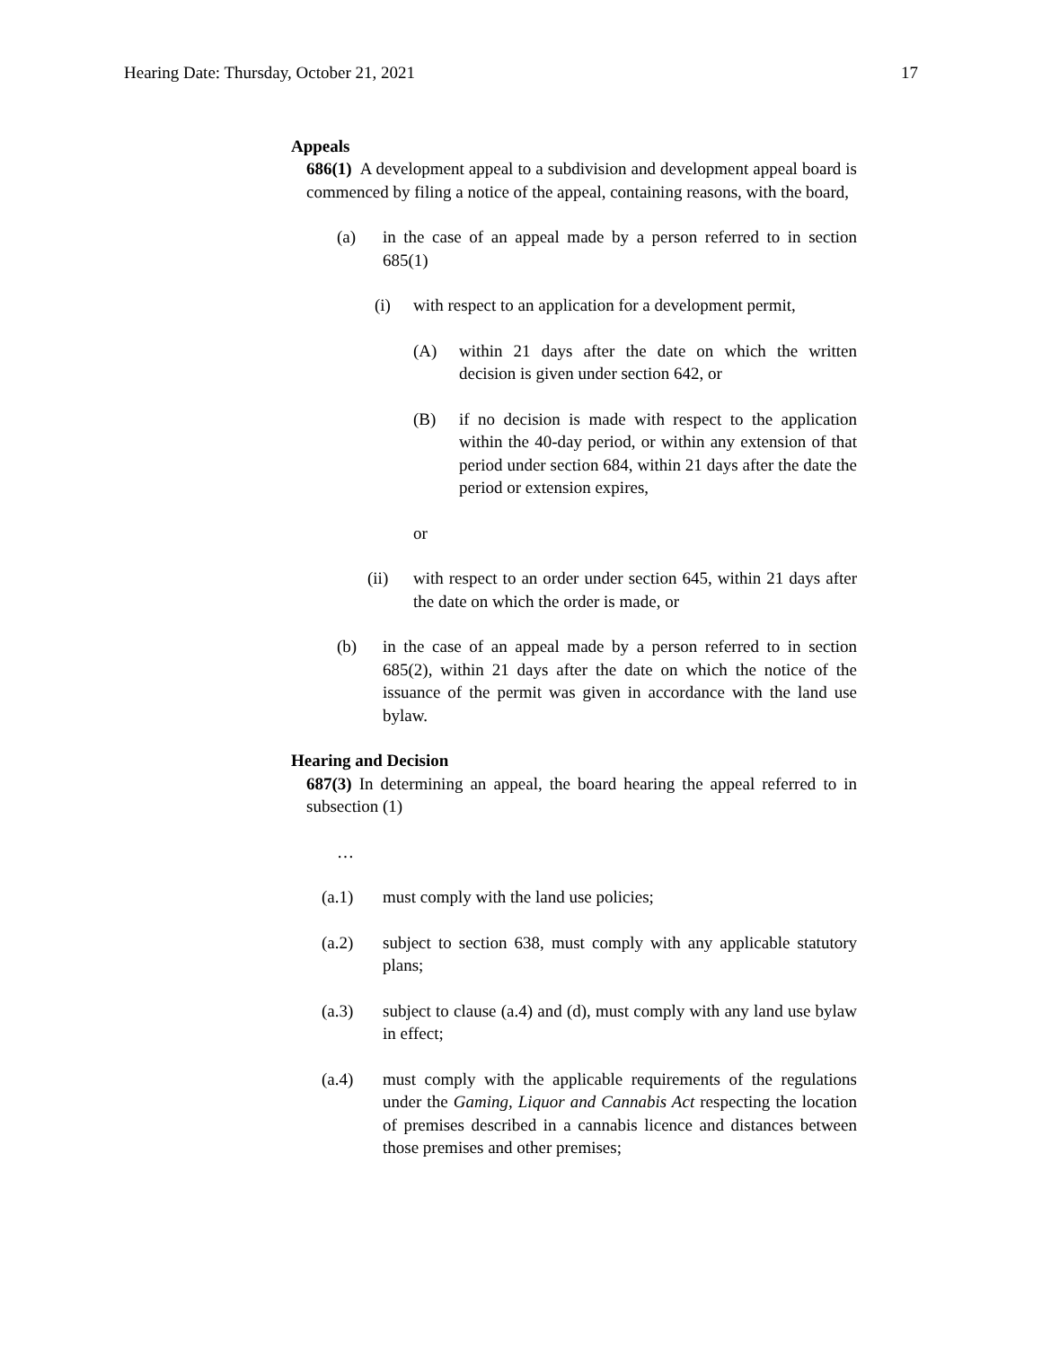Hearing Date: Thursday, October 21, 2021 17
Appeals
686(1) A development appeal to a subdivision and development appeal board is commenced by filing a notice of the appeal, containing reasons, with the board,
(a) in the case of an appeal made by a person referred to in section 685(1)
(i) with respect to an application for a development permit,
(A) within 21 days after the date on which the written decision is given under section 642, or
(B) if no decision is made with respect to the application within the 40-day period, or within any extension of that period under section 684, within 21 days after the date the period or extension expires,
or
(ii) with respect to an order under section 645, within 21 days after the date on which the order is made, or
(b) in the case of an appeal made by a person referred to in section 685(2), within 21 days after the date on which the notice of the issuance of the permit was given in accordance with the land use bylaw.
Hearing and Decision
687(3) In determining an appeal, the board hearing the appeal referred to in subsection (1)
…
(a.1) must comply with the land use policies;
(a.2) subject to section 638, must comply with any applicable statutory plans;
(a.3) subject to clause (a.4) and (d), must comply with any land use bylaw in effect;
(a.4) must comply with the applicable requirements of the regulations under the Gaming, Liquor and Cannabis Act respecting the location of premises described in a cannabis licence and distances between those premises and other premises;